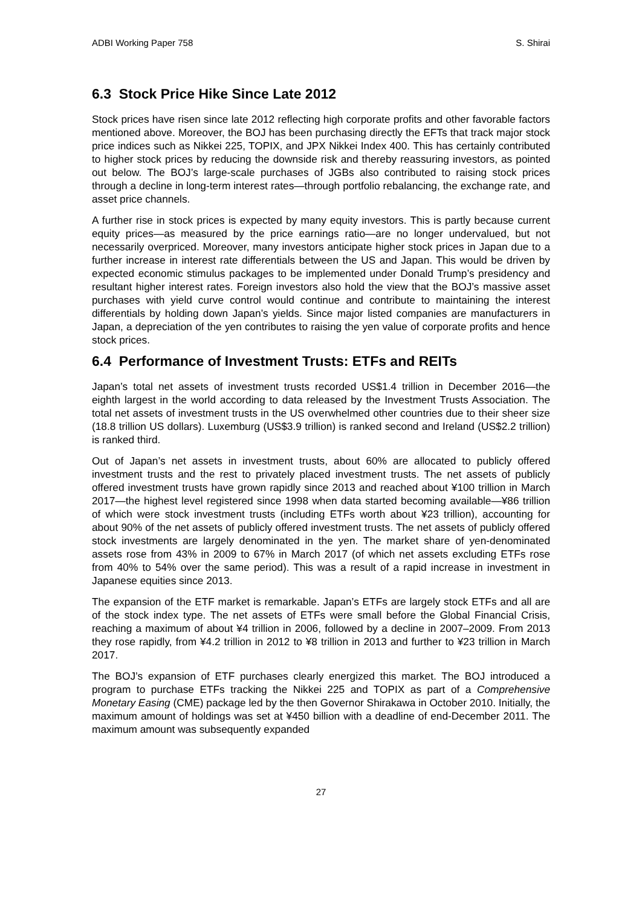ADBI Working Paper 758 S. Shirai
6.3 Stock Price Hike Since Late 2012
Stock prices have risen since late 2012 reflecting high corporate profits and other favorable factors mentioned above. Moreover, the BOJ has been purchasing directly the EFTs that track major stock price indices such as Nikkei 225, TOPIX, and JPX Nikkei Index 400. This has certainly contributed to higher stock prices by reducing the downside risk and thereby reassuring investors, as pointed out below. The BOJ’s large-scale purchases of JGBs also contributed to raising stock prices through a decline in long-term interest rates—through portfolio rebalancing, the exchange rate, and asset price channels.
A further rise in stock prices is expected by many equity investors. This is partly because current equity prices—as measured by the price earnings ratio—are no longer undervalued, but not necessarily overpriced. Moreover, many investors anticipate higher stock prices in Japan due to a further increase in interest rate differentials between the US and Japan. This would be driven by expected economic stimulus packages to be implemented under Donald Trump’s presidency and resultant higher interest rates. Foreign investors also hold the view that the BOJ’s massive asset purchases with yield curve control would continue and contribute to maintaining the interest differentials by holding down Japan’s yields. Since major listed companies are manufacturers in Japan, a depreciation of the yen contributes to raising the yen value of corporate profits and hence stock prices.
6.4 Performance of Investment Trusts: ETFs and REITs
Japan’s total net assets of investment trusts recorded US$1.4 trillion in December 2016—the eighth largest in the world according to data released by the Investment Trusts Association. The total net assets of investment trusts in the US overwhelmed other countries due to their sheer size (18.8 trillion US dollars). Luxemburg (US$3.9 trillion) is ranked second and Ireland (US$2.2 trillion) is ranked third.
Out of Japan’s net assets in investment trusts, about 60% are allocated to publicly offered investment trusts and the rest to privately placed investment trusts. The net assets of publicly offered investment trusts have grown rapidly since 2013 and reached about ¥100 trillion in March 2017—the highest level registered since 1998 when data started becoming available—¥86 trillion of which were stock investment trusts (including ETFs worth about ¥23 trillion), accounting for about 90% of the net assets of publicly offered investment trusts. The net assets of publicly offered stock investments are largely denominated in the yen. The market share of yen-denominated assets rose from 43% in 2009 to 67% in March 2017 (of which net assets excluding ETFs rose from 40% to 54% over the same period). This was a result of a rapid increase in investment in Japanese equities since 2013.
The expansion of the ETF market is remarkable. Japan’s ETFs are largely stock ETFs and all are of the stock index type. The net assets of ETFs were small before the Global Financial Crisis, reaching a maximum of about ¥4 trillion in 2006, followed by a decline in 2007–2009. From 2013 they rose rapidly, from ¥4.2 trillion in 2012 to ¥8 trillion in 2013 and further to ¥23 trillion in March 2017.
The BOJ’s expansion of ETF purchases clearly energized this market. The BOJ introduced a program to purchase ETFs tracking the Nikkei 225 and TOPIX as part of a Comprehensive Monetary Easing (CME) package led by the then Governor Shirakawa in October 2010. Initially, the maximum amount of holdings was set at ¥450 billion with a deadline of end-December 2011. The maximum amount was subsequently expanded
27